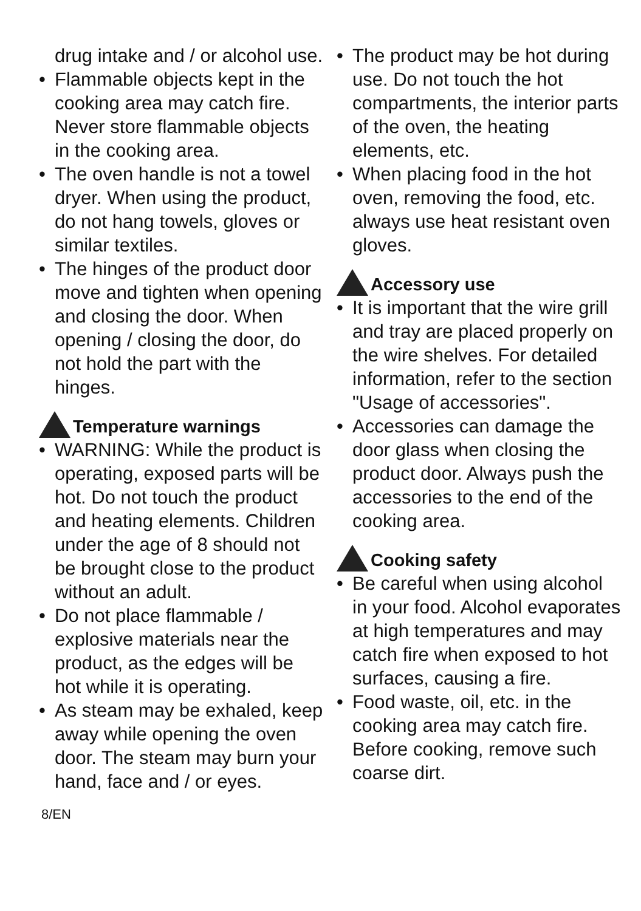drug intake and / or alcohol use.
Flammable objects kept in the cooking area may catch fire. Never store flammable objects in the cooking area.
The oven handle is not a towel dryer. When using the product, do not hang towels, gloves or similar textiles.
The hinges of the product door move and tighten when opening and closing the door. When opening / closing the door, do not hold the part with the hinges.
Temperature warnings
WARNING: While the product is operating, exposed parts will be hot. Do not touch the product and heating elements. Children under the age of 8 should not be brought close to the product without an adult.
Do not place flammable / explosive materials near the product, as the edges will be hot while it is operating.
As steam may be exhaled, keep away while opening the oven door. The steam may burn your hand, face and / or eyes.
The product may be hot during use. Do not touch the hot compartments, the interior parts of the oven, the heating elements, etc.
When placing food in the hot oven, removing the food, etc. always use heat resistant oven gloves.
Accessory use
It is important that the wire grill and tray are placed properly on the wire shelves. For detailed information, refer to the section "Usage of accessories".
Accessories can damage the door glass when closing the product door. Always push the accessories to the end of the cooking area.
Cooking safety
Be careful when using alcohol in your food. Alcohol evaporates at high temperatures and may catch fire when exposed to hot surfaces, causing a fire.
Food waste, oil, etc. in the cooking area may catch fire. Before cooking, remove such coarse dirt.
8/EN